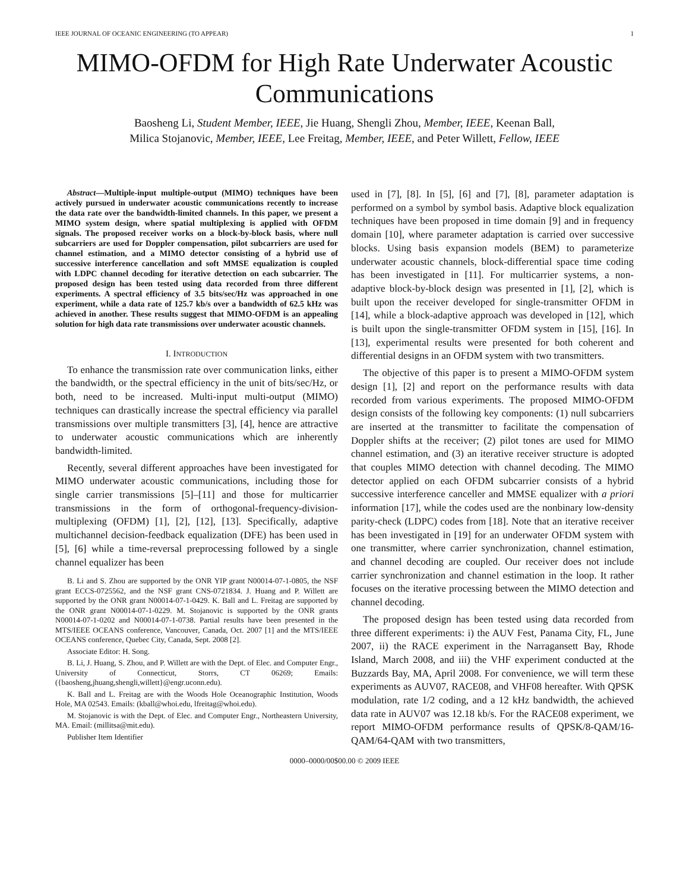IEEE JOURNAL OF OCEANIC ENGINEERING (TO APPEAR) 1
MIMO-OFDM for High Rate Underwater Acoustic Communications
Baosheng Li, Student Member, IEEE, Jie Huang, Shengli Zhou, Member, IEEE, Keenan Ball,
Milica Stojanovic, Member, IEEE, Lee Freitag, Member, IEEE, and Peter Willett, Fellow, IEEE
Abstract—Multiple-input multiple-output (MIMO) techniques have been actively pursued in underwater acoustic communications recently to increase the data rate over the bandwidth-limited channels. In this paper, we present a MIMO system design, where spatial multiplexing is applied with OFDM signals. The proposed receiver works on a block-by-block basis, where null subcarriers are used for Doppler compensation, pilot subcarriers are used for channel estimation, and a MIMO detector consisting of a hybrid use of successive interference cancellation and soft MMSE equalization is coupled with LDPC channel decoding for iterative detection on each subcarrier. The proposed design has been tested using data recorded from three different experiments. A spectral efficiency of 3.5 bits/sec/Hz was approached in one experiment, while a data rate of 125.7 kb/s over a bandwidth of 62.5 kHz was achieved in another. These results suggest that MIMO-OFDM is an appealing solution for high data rate transmissions over underwater acoustic channels.
I. INTRODUCTION
To enhance the transmission rate over communication links, either the bandwidth, or the spectral efficiency in the unit of bits/sec/Hz, or both, need to be increased. Multi-input multi-output (MIMO) techniques can drastically increase the spectral efficiency via parallel transmissions over multiple transmitters [3], [4], hence are attractive to underwater acoustic communications which are inherently bandwidth-limited.
Recently, several different approaches have been investigated for MIMO underwater acoustic communications, including those for single carrier transmissions [5]–[11] and those for multicarrier transmissions in the form of orthogonal-frequency-division-multiplexing (OFDM) [1], [2], [12], [13]. Specifically, adaptive multichannel decision-feedback equalization (DFE) has been used in [5], [6] while a time-reversal preprocessing followed by a single channel equalizer has been
B. Li and S. Zhou are supported by the ONR YIP grant N00014-07-1-0805, the NSF grant ECCS-0725562, and the NSF grant CNS-0721834. J. Huang and P. Willett are supported by the ONR grant N00014-07-1-0429. K. Ball and L. Freitag are supported by the ONR grant N00014-07-1-0229. M. Stojanovic is supported by the ONR grants N00014-07-1-0202 and N00014-07-1-0738. Partial results have been presented in the MTS/IEEE OCEANS conference, Vancouver, Canada, Oct. 2007 [1] and the MTS/IEEE OCEANS conference, Quebec City, Canada, Sept. 2008 [2].
Associate Editor: H. Song.
B. Li, J. Huang, S. Zhou, and P. Willett are with the Dept. of Elec. and Computer Engr., University of Connecticut, Storrs, CT 06269; Emails: ({baosheng,jhuang,shengli,willett}@engr.uconn.edu).
K. Ball and L. Freitag are with the Woods Hole Oceanographic Institution, Woods Hole, MA 02543. Emails: (kball@whoi.edu, lfreitag@whoi.edu).
M. Stojanovic is with the Dept. of Elec. and Computer Engr., Northeastern University, MA. Email: (millitsa@mit.edu).
Publisher Item Identifier
used in [7], [8]. In [5], [6] and [7], [8], parameter adaptation is performed on a symbol by symbol basis. Adaptive block equalization techniques have been proposed in time domain [9] and in frequency domain [10], where parameter adaptation is carried over successive blocks. Using basis expansion models (BEM) to parameterize underwater acoustic channels, block-differential space time coding has been investigated in [11]. For multicarrier systems, a non-adaptive block-by-block design was presented in [1], [2], which is built upon the receiver developed for single-transmitter OFDM in [14], while a block-adaptive approach was developed in [12], which is built upon the single-transmitter OFDM system in [15], [16]. In [13], experimental results were presented for both coherent and differential designs in an OFDM system with two transmitters.
The objective of this paper is to present a MIMO-OFDM system design [1], [2] and report on the performance results with data recorded from various experiments. The proposed MIMO-OFDM design consists of the following key components: (1) null subcarriers are inserted at the transmitter to facilitate the compensation of Doppler shifts at the receiver; (2) pilot tones are used for MIMO channel estimation, and (3) an iterative receiver structure is adopted that couples MIMO detection with channel decoding. The MIMO detector applied on each OFDM subcarrier consists of a hybrid successive interference canceller and MMSE equalizer with a priori information [17], while the codes used are the nonbinary low-density parity-check (LDPC) codes from [18]. Note that an iterative receiver has been investigated in [19] for an underwater OFDM system with one transmitter, where carrier synchronization, channel estimation, and channel decoding are coupled. Our receiver does not include carrier synchronization and channel estimation in the loop. It rather focuses on the iterative processing between the MIMO detection and channel decoding.
The proposed design has been tested using data recorded from three different experiments: i) the AUV Fest, Panama City, FL, June 2007, ii) the RACE experiment in the Narragansett Bay, Rhode Island, March 2008, and iii) the VHF experiment conducted at the Buzzards Bay, MA, April 2008. For convenience, we will term these experiments as AUV07, RACE08, and VHF08 hereafter. With QPSK modulation, rate 1/2 coding, and a 12 kHz bandwidth, the achieved data rate in AUV07 was 12.18 kb/s. For the RACE08 experiment, we report MIMO-OFDM performance results of QPSK/8-QAM/16-QAM/64-QAM with two transmitters,
0000–0000/00$00.00 © 2009 IEEE